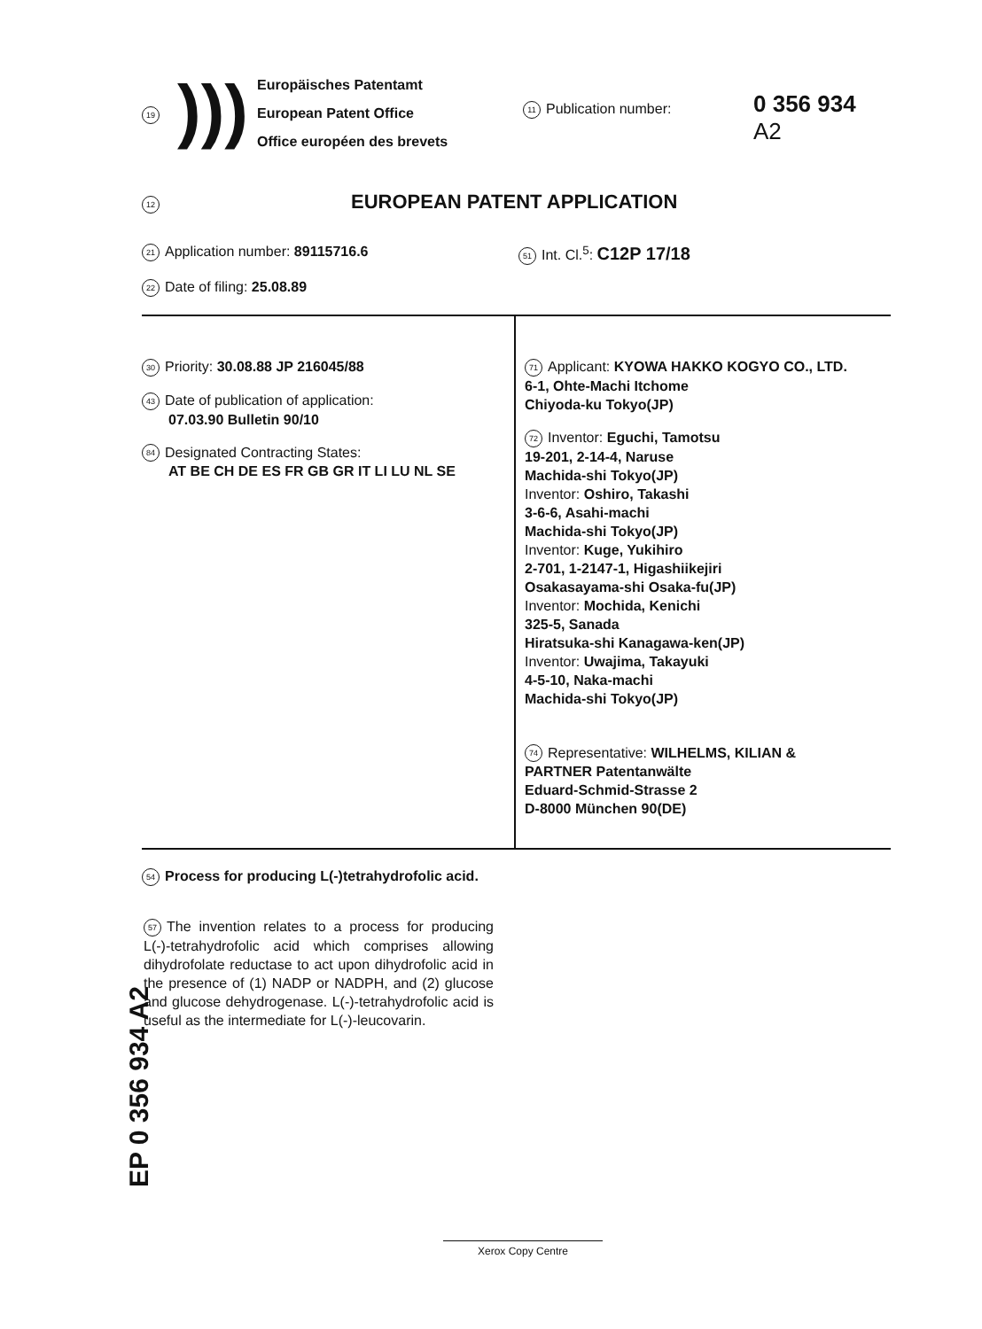19
)))
Europäisches Patentamt
European Patent Office
Office européen des brevets
11 Publication number:
0 356 934
A2
12 EUROPEAN PATENT APPLICATION
21 Application number: 89115716.6
22 Date of filing: 25.08.89
51 Int. Cl.<sup>5</sup>: C12P 17/18
30 Priority: 30.08.88 JP 216045/88
43 Date of publication of application:
07.03.90 Bulletin 90/10
84 Designated Contracting States:
AT BE CH DE ES FR GB GR IT LI LU NL SE
71 Applicant: KYOWA HAKKO KOGYO CO., LTD.
6-1, Ohte-Machi Itchome
Chiyoda-ku Tokyo(JP)
72 Inventor: Eguchi, Tamotsu
19-201, 2-14-4, Naruse
Machida-shi Tokyo(JP)
Inventor: Oshiro, Takashi
3-6-6, Asahi-machi
Machida-shi Tokyo(JP)
Inventor: Kuge, Yukihiro
2-701, 1-2147-1, Higashiikejiri
Osakasayama-shi Osaka-fu(JP)
Inventor: Mochida, Kenichi
325-5, Sanada
Hiratsuka-shi Kanagawa-ken(JP)
Inventor: Uwajima, Takayuki
4-5-10, Naka-machi
Machida-shi Tokyo(JP)
74 Representative: WILHELMS, KILIAN &
PARTNER Patentanwälte
Eduard-Schmid-Strasse 2
D-8000 München 90(DE)
54 Process for producing L(-)tetrahydrofolic acid.
57 The invention relates to a process for producing L(-)-tetrahydrofolic acid which comprises allowing dihydrofolate reductase to act upon dihydrofolic acid in the presence of (1) NADP or NADPH, and (2) glucose and glucose dehydrogenase. L(-)-tetrahydrofolic acid is useful as the intermediate for L(-)-leucovarin.
EP 0 356 934 A2
Xerox Copy Centre